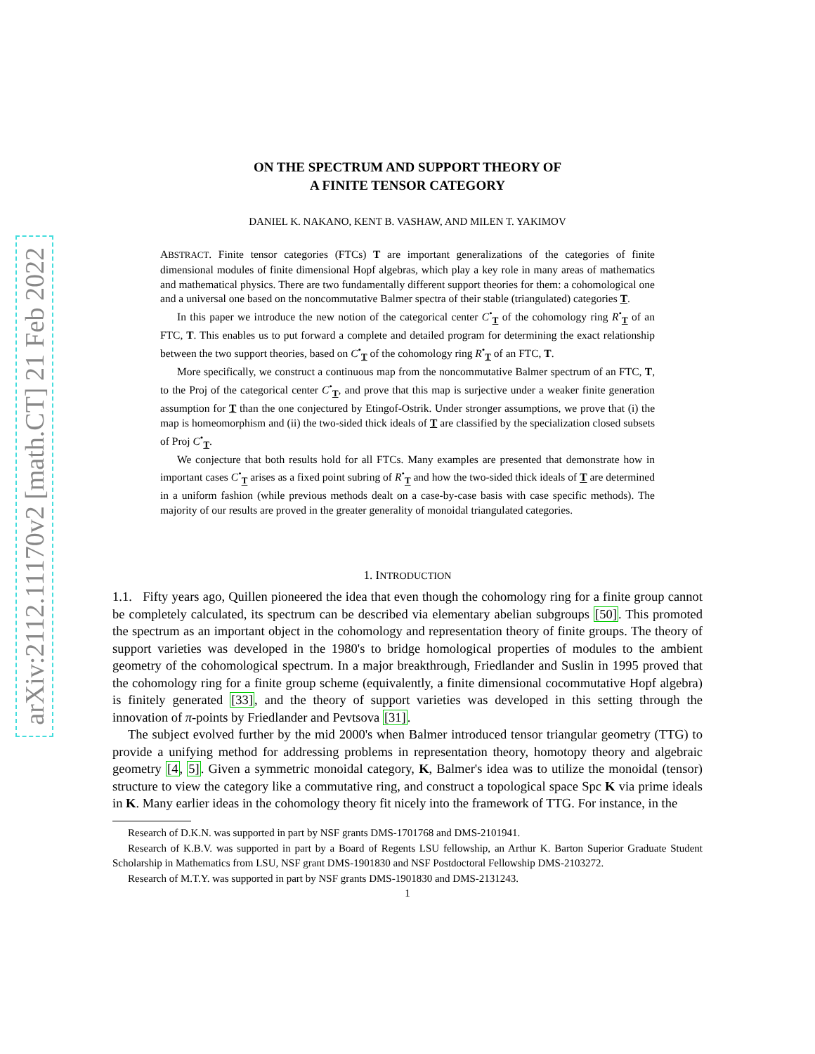arXiv:2112.11170v2 [math.CT] 21 Feb 2022
ON THE SPECTRUM AND SUPPORT THEORY OF
A FINITE TENSOR CATEGORY
DANIEL K. NAKANO, KENT B. VASHAW, AND MILEN T. YAKIMOV
ABSTRACT. Finite tensor categories (FTCs) T are important generalizations of the categories of finite dimensional modules of finite dimensional Hopf algebras, which play a key role in many areas of mathematics and mathematical physics. There are two fundamentally different support theories for them: a cohomological one and a universal one based on the noncommutative Balmer spectra of their stable (triangulated) categories T.
In this paper we introduce the new notion of the categorical center C<sup>•</sup><sub>T</sub> of the cohomology ring R<sup>•</sup><sub>T</sub> of an FTC, T. This enables us to put forward a complete and detailed program for determining the exact relationship between the two support theories, based on C<sup>•</sup><sub>T</sub> of the cohomology ring R<sup>•</sup><sub>T</sub> of an FTC, T.
More specifically, we construct a continuous map from the noncommutative Balmer spectrum of an FTC, T, to the Proj of the categorical center C<sup>•</sup><sub>T</sub>, and prove that this map is surjective under a weaker finite generation assumption for T than the one conjectured by Etingof-Ostrik. Under stronger assumptions, we prove that (i) the map is homeomorphism and (ii) the two-sided thick ideals of T are classified by the specialization closed subsets of Proj C<sup>•</sup><sub>T</sub>.
We conjecture that both results hold for all FTCs. Many examples are presented that demonstrate how in important cases C<sup>•</sup><sub>T</sub> arises as a fixed point subring of R<sup>•</sup><sub>T</sub> and how the two-sided thick ideals of T are determined in a uniform fashion (while previous methods dealt on a case-by-case basis with case specific methods). The majority of our results are proved in the greater generality of monoidal triangulated categories.
1. INTRODUCTION
1.1. Fifty years ago, Quillen pioneered the idea that even though the cohomology ring for a finite group cannot be completely calculated, its spectrum can be described via elementary abelian subgroups [50]. This promoted the spectrum as an important object in the cohomology and representation theory of finite groups. The theory of support varieties was developed in the 1980's to bridge homological properties of modules to the ambient geometry of the cohomological spectrum. In a major breakthrough, Friedlander and Suslin in 1995 proved that the cohomology ring for a finite group scheme (equivalently, a finite dimensional cocommutative Hopf algebra) is finitely generated [33], and the theory of support varieties was developed in this setting through the innovation of π-points by Friedlander and Pevtsova [31].
The subject evolved further by the mid 2000's when Balmer introduced tensor triangular geometry (TTG) to provide a unifying method for addressing problems in representation theory, homotopy theory and algebraic geometry [4, 5]. Given a symmetric monoidal category, K, Balmer's idea was to utilize the monoidal (tensor) structure to view the category like a commutative ring, and construct a topological space Spc K via prime ideals in K. Many earlier ideas in the cohomology theory fit nicely into the framework of TTG. For instance, in the
Research of D.K.N. was supported in part by NSF grants DMS-1701768 and DMS-2101941.
Research of K.B.V. was supported in part by a Board of Regents LSU fellowship, an Arthur K. Barton Superior Graduate Student Scholarship in Mathematics from LSU, NSF grant DMS-1901830 and NSF Postdoctoral Fellowship DMS-2103272.
Research of M.T.Y. was supported in part by NSF grants DMS-1901830 and DMS-2131243.
1